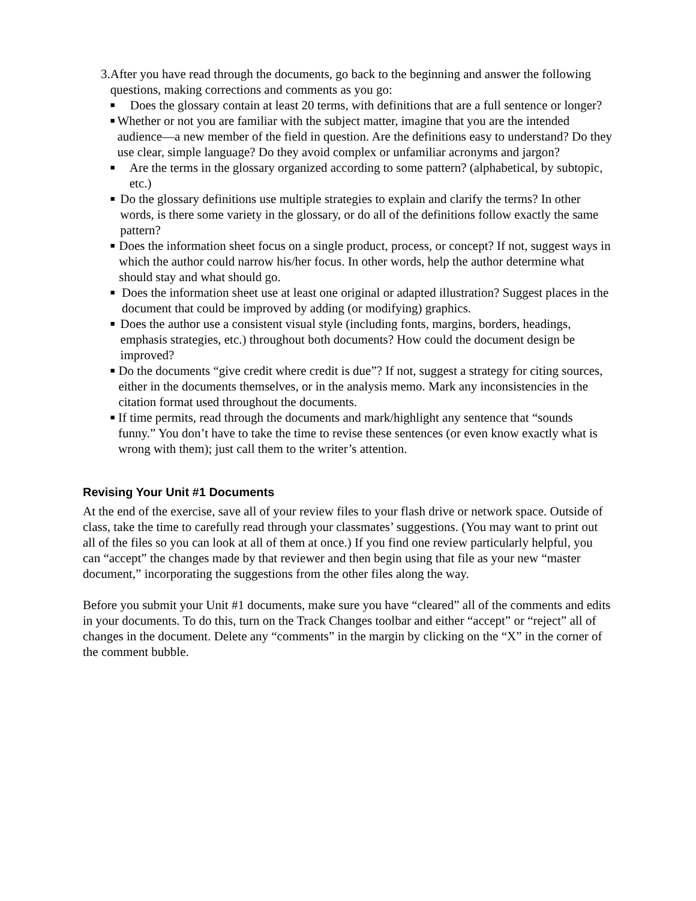3. After you have read through the documents, go back to the beginning and answer the following questions, making corrections and comments as you go:
■ Does the glossary contain at least 20 terms, with definitions that are a full sentence or longer?
■ Whether or not you are familiar with the subject matter, imagine that you are the intended audience—a new member of the field in question. Are the definitions easy to understand? Do they use clear, simple language? Do they avoid complex or unfamiliar acronyms and jargon?
■ Are the terms in the glossary organized according to some pattern? (alphabetical, by subtopic, etc.)
■ Do the glossary definitions use multiple strategies to explain and clarify the terms? In other words, is there some variety in the glossary, or do all of the definitions follow exactly the same pattern?
■ Does the information sheet focus on a single product, process, or concept? If not, suggest ways in which the author could narrow his/her focus. In other words, help the author determine what should stay and what should go.
■ Does the information sheet use at least one original or adapted illustration? Suggest places in the document that could be improved by adding (or modifying) graphics.
■ Does the author use a consistent visual style (including fonts, margins, borders, headings, emphasis strategies, etc.) throughout both documents? How could the document design be improved?
■ Do the documents “give credit where credit is due”? If not, suggest a strategy for citing sources, either in the documents themselves, or in the analysis memo. Mark any inconsistencies in the citation format used throughout the documents.
■ If time permits, read through the documents and mark/highlight any sentence that “sounds funny.” You don’t have to take the time to revise these sentences (or even know exactly what is wrong with them); just call them to the writer’s attention.
Revising Your Unit #1 Documents
At the end of the exercise, save all of your review files to your flash drive or network space. Outside of class, take the time to carefully read through your classmates’ suggestions. (You may want to print out all of the files so you can look at all of them at once.) If you find one review particularly helpful, you can “accept” the changes made by that reviewer and then begin using that file as your new “master document,” incorporating the suggestions from the other files along the way.
Before you submit your Unit #1 documents, make sure you have “cleared” all of the comments and edits in your documents. To do this, turn on the Track Changes toolbar and either “accept” or “reject” all of changes in the document. Delete any “comments” in the margin by clicking on the “X” in the corner of the comment bubble.